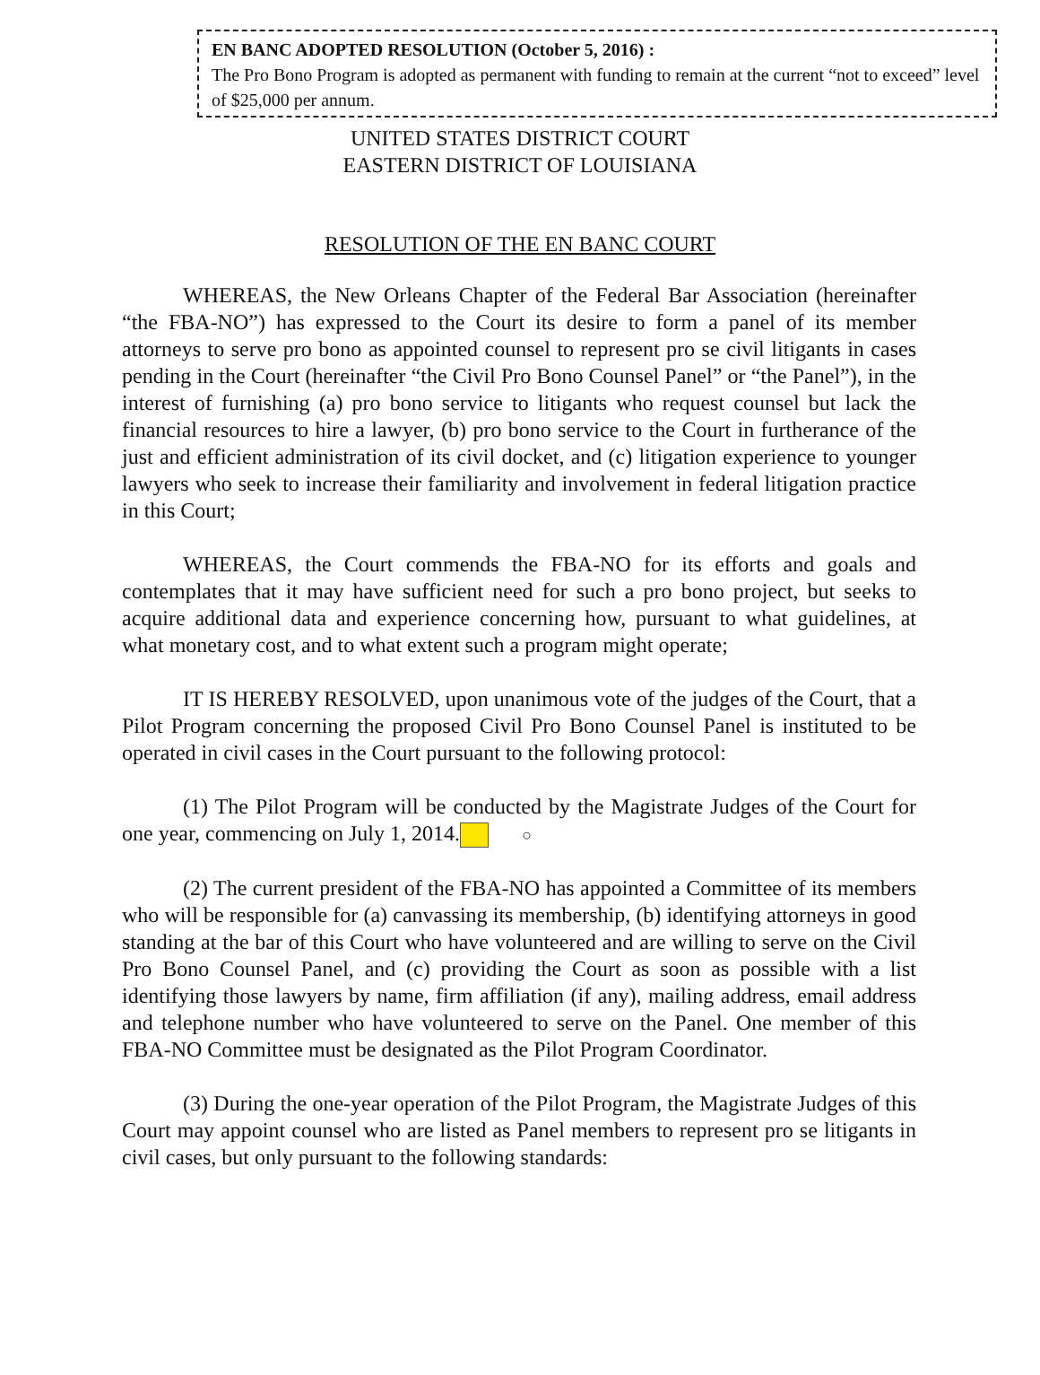EN BANC ADOPTED RESOLUTION (October 5, 2016) :
The Pro Bono Program is adopted as permanent with funding to remain at the current “not to exceed” level of $25,000 per annum.
UNITED STATES DISTRICT COURT
EASTERN DISTRICT OF LOUISIANA
RESOLUTION OF THE EN BANC COURT
WHEREAS, the New Orleans Chapter of the Federal Bar Association (hereinafter “the FBA-NO”) has expressed to the Court its desire to form a panel of its member attorneys to serve pro bono as appointed counsel to represent pro se civil litigants in cases pending in the Court (hereinafter “the Civil Pro Bono Counsel Panel” or “the Panel”), in the interest of furnishing (a) pro bono service to litigants who request counsel but lack the financial resources to hire a lawyer, (b) pro bono service to the Court in furtherance of the just and efficient administration of its civil docket, and (c) litigation experience to younger lawyers who seek to increase their familiarity and involvement in federal litigation practice in this Court;
WHEREAS, the Court commends the FBA-NO for its efforts and goals and contemplates that it may have sufficient need for such a pro bono project, but seeks to acquire additional data and experience concerning how, pursuant to what guidelines, at what monetary cost, and to what extent such a program might operate;
IT IS HEREBY RESOLVED, upon unanimous vote of the judges of the Court, that a Pilot Program concerning the proposed Civil Pro Bono Counsel Panel is instituted to be operated in civil cases in the Court pursuant to the following protocol:
(1) The Pilot Program will be conducted by the Magistrate Judges of the Court for one year, commencing on July 1, 2014. ○
(2) The current president of the FBA-NO has appointed a Committee of its members who will be responsible for (a) canvassing its membership, (b) identifying attorneys in good standing at the bar of this Court who have volunteered and are willing to serve on the Civil Pro Bono Counsel Panel, and (c) providing the Court as soon as possible with a list identifying those lawyers by name, firm affiliation (if any), mailing address, email address and telephone number who have volunteered to serve on the Panel. One member of this FBA-NO Committee must be designated as the Pilot Program Coordinator.
(3) During the one-year operation of the Pilot Program, the Magistrate Judges of this Court may appoint counsel who are listed as Panel members to represent pro se litigants in civil cases, but only pursuant to the following standards: